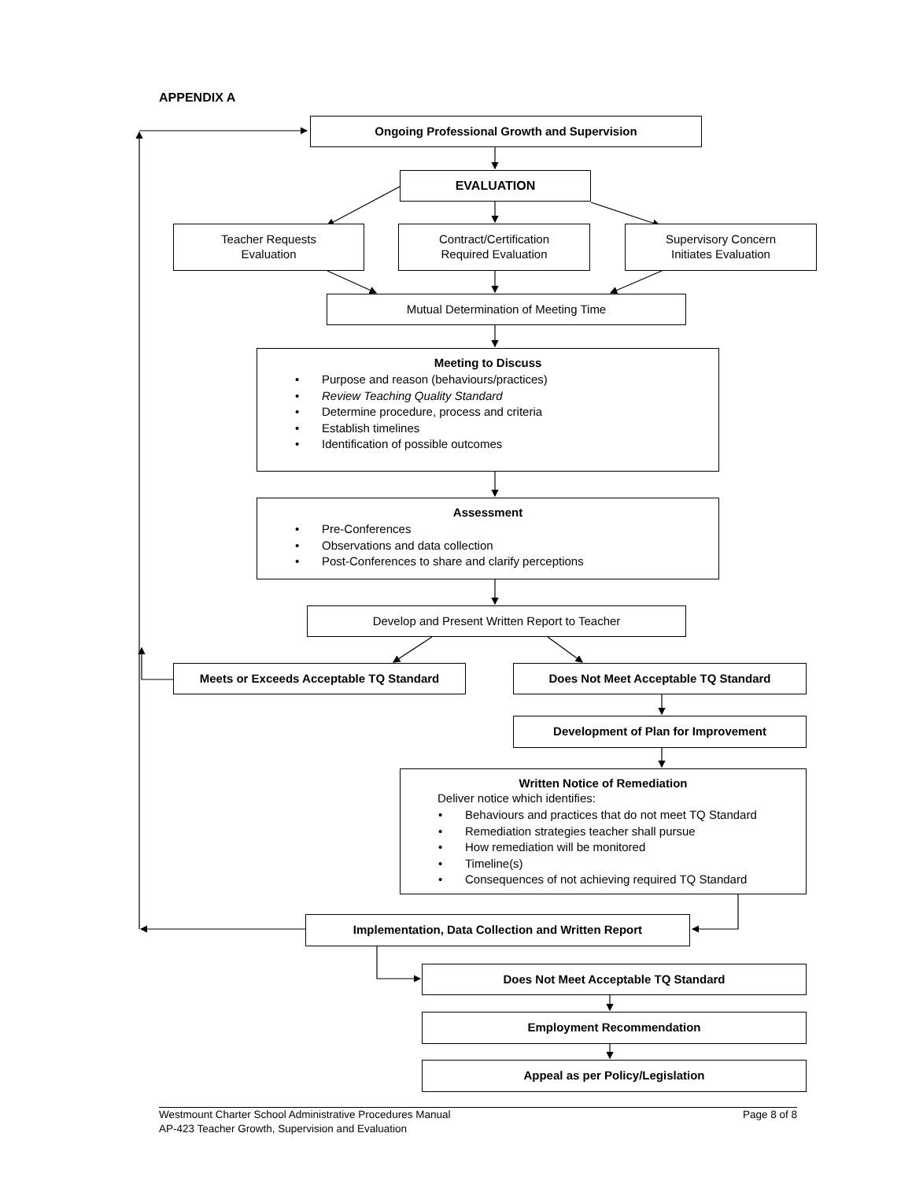APPENDIX A
Ongoing Professional Growth and Supervision
EVALUATION
Teacher Requests
Evaluation
Contract/Certification
Required Evaluation
Supervisory Concern
Initiates Evaluation
Mutual Determination of Meeting Time
Meeting to Discuss
• Purpose and reason (behaviours/practices)
• Review Teaching Quality Standard
• Determine procedure, process and criteria
• Establish timelines
• Identification of possible outcomes
Assessment
• Pre-Conferences
• Observations and data collection
• Post-Conferences to share and clarify perceptions
Develop and Present Written Report to Teacher
Meets or Exceeds Acceptable TQ Standard Does Not Meet Acceptable TQ Standard
Development of Plan for Improvement
Written Notice of Remediation
Deliver notice which identifies:
• Behaviours and practices that do not meet TQ Standard
• Remediation strategies teacher shall pursue
• How remediation will be monitored
• Timeline(s)
• Consequences of not achieving required TQ Standard
Implementation, Data Collection and Written Report
Does Not Meet Acceptable TQ Standard
Employment Recommendation
Appeal as per Policy/Legislation
Westmount Charter School Administrative Procedures Manual
AP-423 Teacher Growth, Supervision and Evaluation
Page 8 of 8